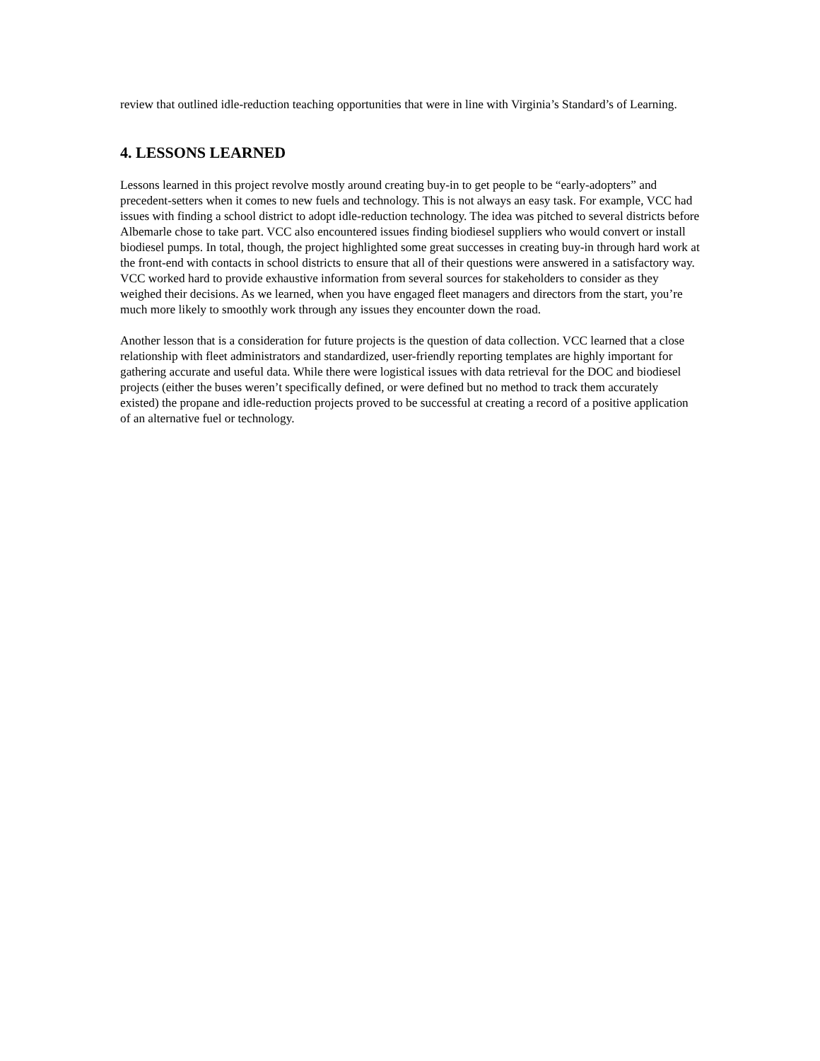review that outlined idle-reduction teaching opportunities that were in line with Virginia’s Standard’s of Learning.
4. LESSONS LEARNED
Lessons learned in this project revolve mostly around creating buy-in to get people to be “early-adopters” and precedent-setters when it comes to new fuels and technology. This is not always an easy task. For example, VCC had issues with finding a school district to adopt idle-reduction technology. The idea was pitched to several districts before Albemarle chose to take part. VCC also encountered issues finding biodiesel suppliers who would convert or install biodiesel pumps. In total, though, the project highlighted some great successes in creating buy-in through hard work at the front-end with contacts in school districts to ensure that all of their questions were answered in a satisfactory way. VCC worked hard to provide exhaustive information from several sources for stakeholders to consider as they weighed their decisions. As we learned, when you have engaged fleet managers and directors from the start, you’re much more likely to smoothly work through any issues they encounter down the road.
Another lesson that is a consideration for future projects is the question of data collection. VCC learned that a close relationship with fleet administrators and standardized, user-friendly reporting templates are highly important for gathering accurate and useful data. While there were logistical issues with data retrieval for the DOC and biodiesel projects (either the buses weren’t specifically defined, or were defined but no method to track them accurately existed) the propane and idle-reduction projects proved to be successful at creating a record of a positive application of an alternative fuel or technology.